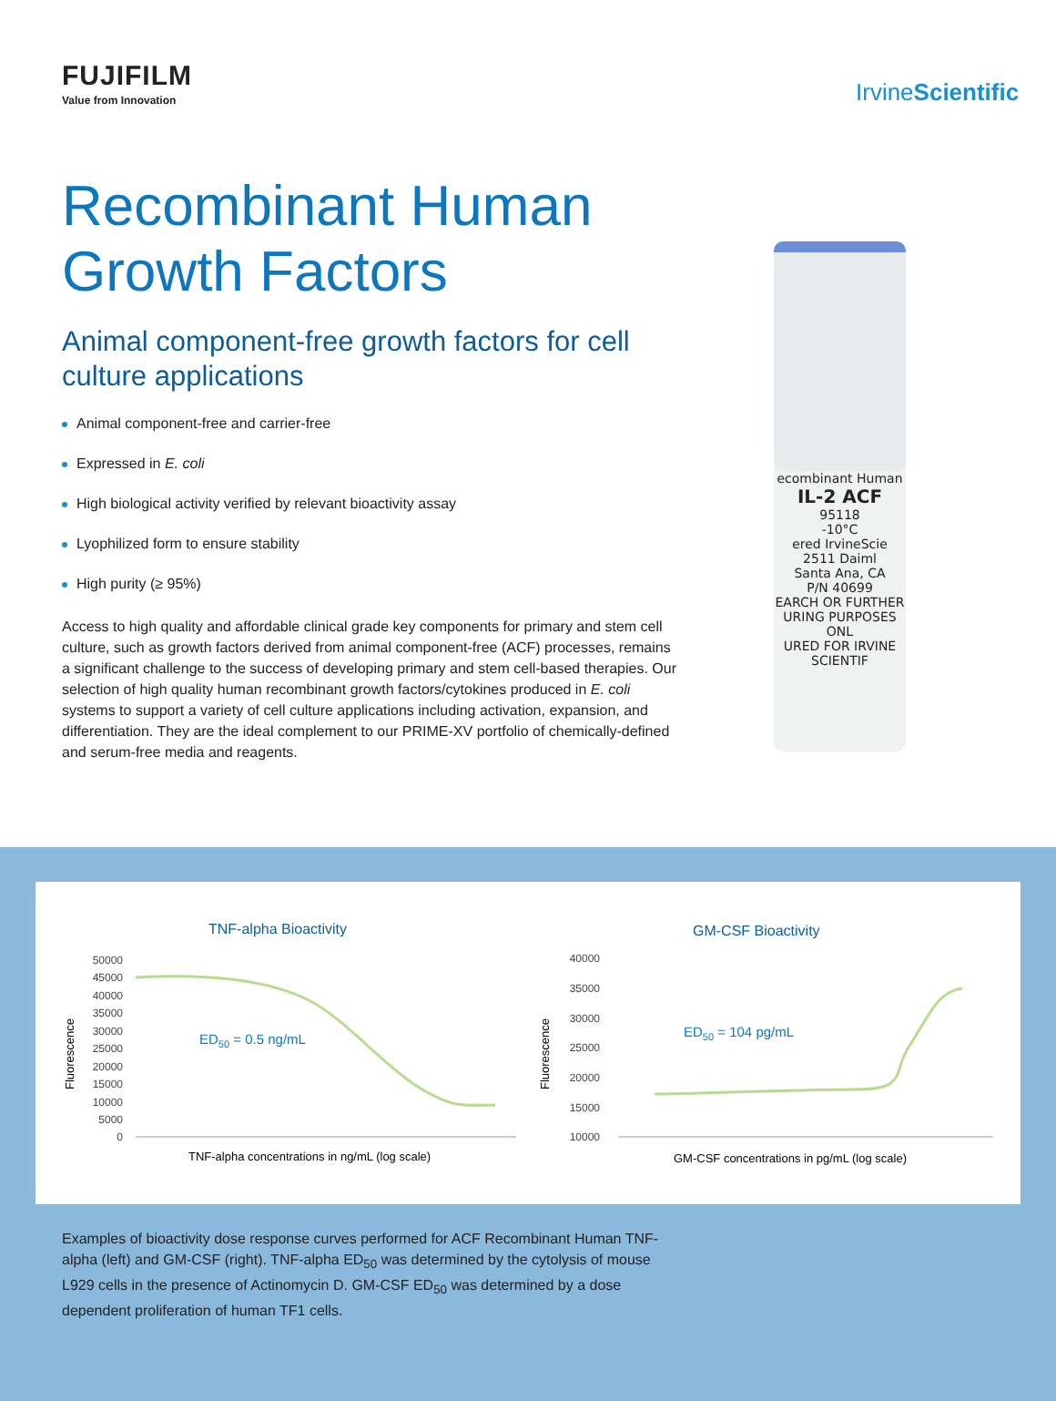FUJIFILM
Value from Innovation
IrvineScientific
Recombinant Human Growth Factors
Animal component-free growth factors for cell culture applications
Animal component-free and carrier-free
Expressed in E. coli
High biological activity verified by relevant bioactivity assay
Lyophilized form to ensure stability
High purity (≥ 95%)
Access to high quality and affordable clinical grade key components for primary and stem cell culture, such as growth factors derived from animal component-free (ACF) processes, remains a significant challenge to the success of developing primary and stem cell-based therapies. Our selection of high quality human recombinant growth factors/cytokines produced in E. coli systems to support a variety of cell culture applications including activation, expansion, and differentiation. They are the ideal complement to our PRIME-XV portfolio of chemically-defined and serum-free media and reagents.
ecombinant Human
IL-2 ACF
95118
-10°C
ered IrvineScie
2511 Daiml
Santa Ana, CA
P/N 40699
EARCH OR FURTHER
URING PURPOSES ONL
URED FOR IRVINE SCIENTIF
TNF-alpha Bioactivity
50000
45000
40000
35000
30000
25000
20000
15000
10000
5000
0
Fluorescence
ED50 = 0.5 ng/mL
TNF-alpha concentrations in ng/mL (log scale)
GM-CSF Bioactivity
40000
35000
30000
25000
20000
15000
10000
Fluorescence
ED50 = 104 pg/mL
GM-CSF concentrations in pg/mL (log scale)
Examples of bioactivity dose response curves performed for ACF Recombinant Human TNF-alpha (left) and GM-CSF (right). TNF-alpha ED<sub>50</sub> was determined by the cytolysis of mouse L929 cells in the presence of Actinomycin D. GM-CSF ED<sub>50</sub> was determined by a dose dependent proliferation of human TF1 cells.